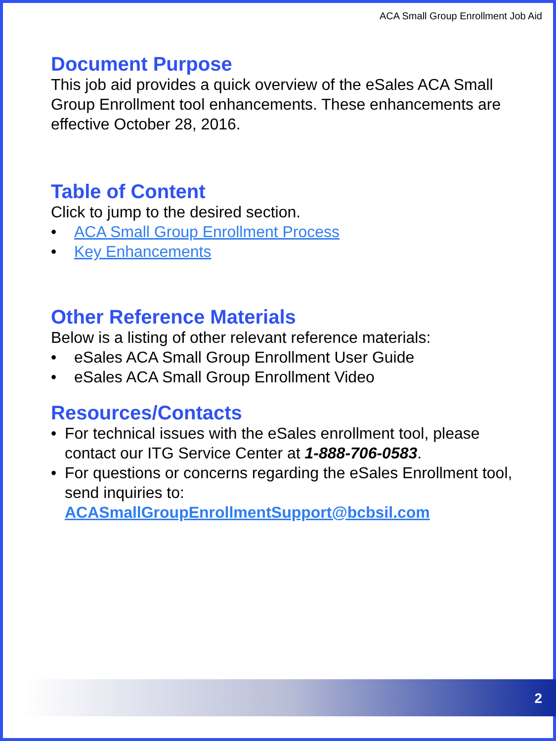ACA Small Group Enrollment Job Aid
Document Purpose
This job aid provides a quick overview of the eSales ACA Small Group Enrollment tool enhancements. These enhancements are effective October 28, 2016.
Table of Content
Click to jump to the desired section.
• ACA Small Group Enrollment Process
• Key Enhancements
Other Reference Materials
Below is a listing of other relevant reference materials:
• eSales ACA Small Group Enrollment User Guide
• eSales ACA Small Group Enrollment Video
Resources/Contacts
• For technical issues with the eSales enrollment tool, please contact our ITG Service Center at 1-888-706-0583.
• For questions or concerns regarding the eSales Enrollment tool, send inquiries to: ACASmallGroupEnrollmentSupport@bcbsil.com
2